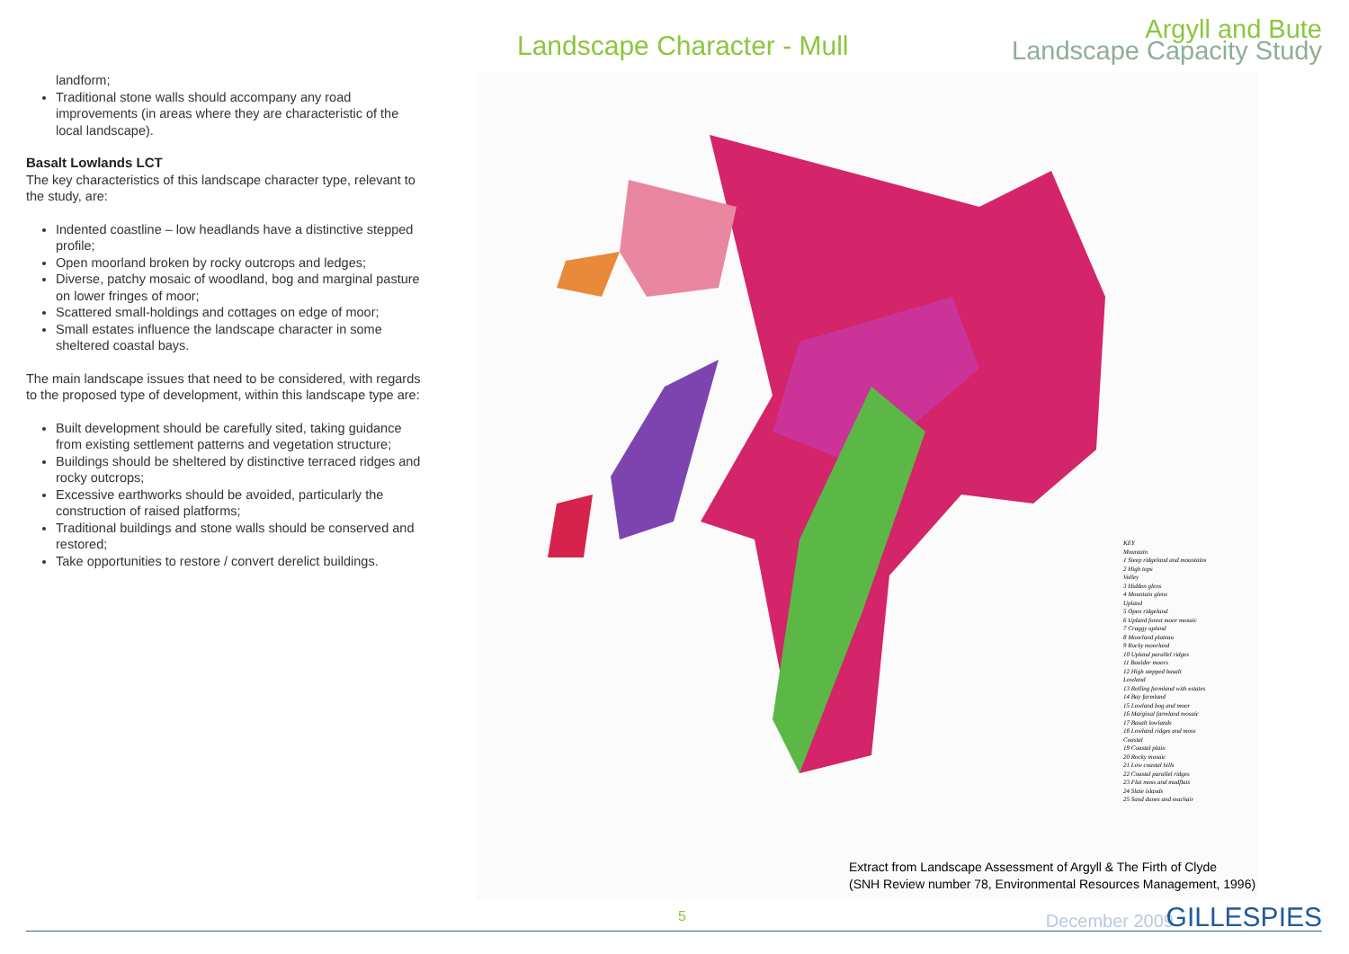Landscape Character - Mull
Argyll and Bute
Landscape Capacity Study
landform;
Traditional stone walls should accompany any road improvements (in areas where they are characteristic of the local landscape).
Basalt Lowlands LCT
The key characteristics of this landscape character type, relevant to the study, are:
Indented coastline – low headlands have a distinctive stepped profile;
Open moorland broken by rocky outcrops and ledges;
Diverse, patchy mosaic of woodland, bog and marginal pasture on lower fringes of moor;
Scattered small-holdings and cottages on edge of moor;
Small estates influence the landscape character in some sheltered coastal bays.
The main landscape issues that need to be considered, with regards to the proposed type of development, within this landscape type are:
Built development should be carefully sited, taking guidance from existing settlement patterns and vegetation structure;
Buildings should be sheltered by distinctive terraced ridges and rocky outcrops;
Excessive earthworks should be avoided, particularly the construction of raised platforms;
Traditional buildings and stone walls should be conserved and restored;
Take opportunities to restore / convert derelict buildings.
KEY
Mountain
1 Steep ridgeland and mountains
2 High tops
Valley
3 Hidden glens
4 Mountain glens
Upland
5 Open ridgeland
6 Upland forest moor mosaic
7 Craggy upland
8 Moorland plateau
9 Rocky moorland
10 Upland parallel ridges
11 Boulder moors
12 High stepped basalt
Lowland
13 Rolling farmland with estates
14 Bay farmland
15 Lowland bog and moor
16 Marginal farmland mosaic
17 Basalt lowlands
18 Lowland ridges and moss
Coastal
19 Coastal plain
20 Rocky mosaic
21 Low coastal hills
22 Coastal parallel ridges
23 Flat moss and mudflats
24 Slate islands
25 Sand dunes and machair
Extract from Landscape Assessment of Argyll & The Firth of Clyde
(SNH Review number 78, Environmental Resources Management, 1996)
5 December 2009 GILLESPIES